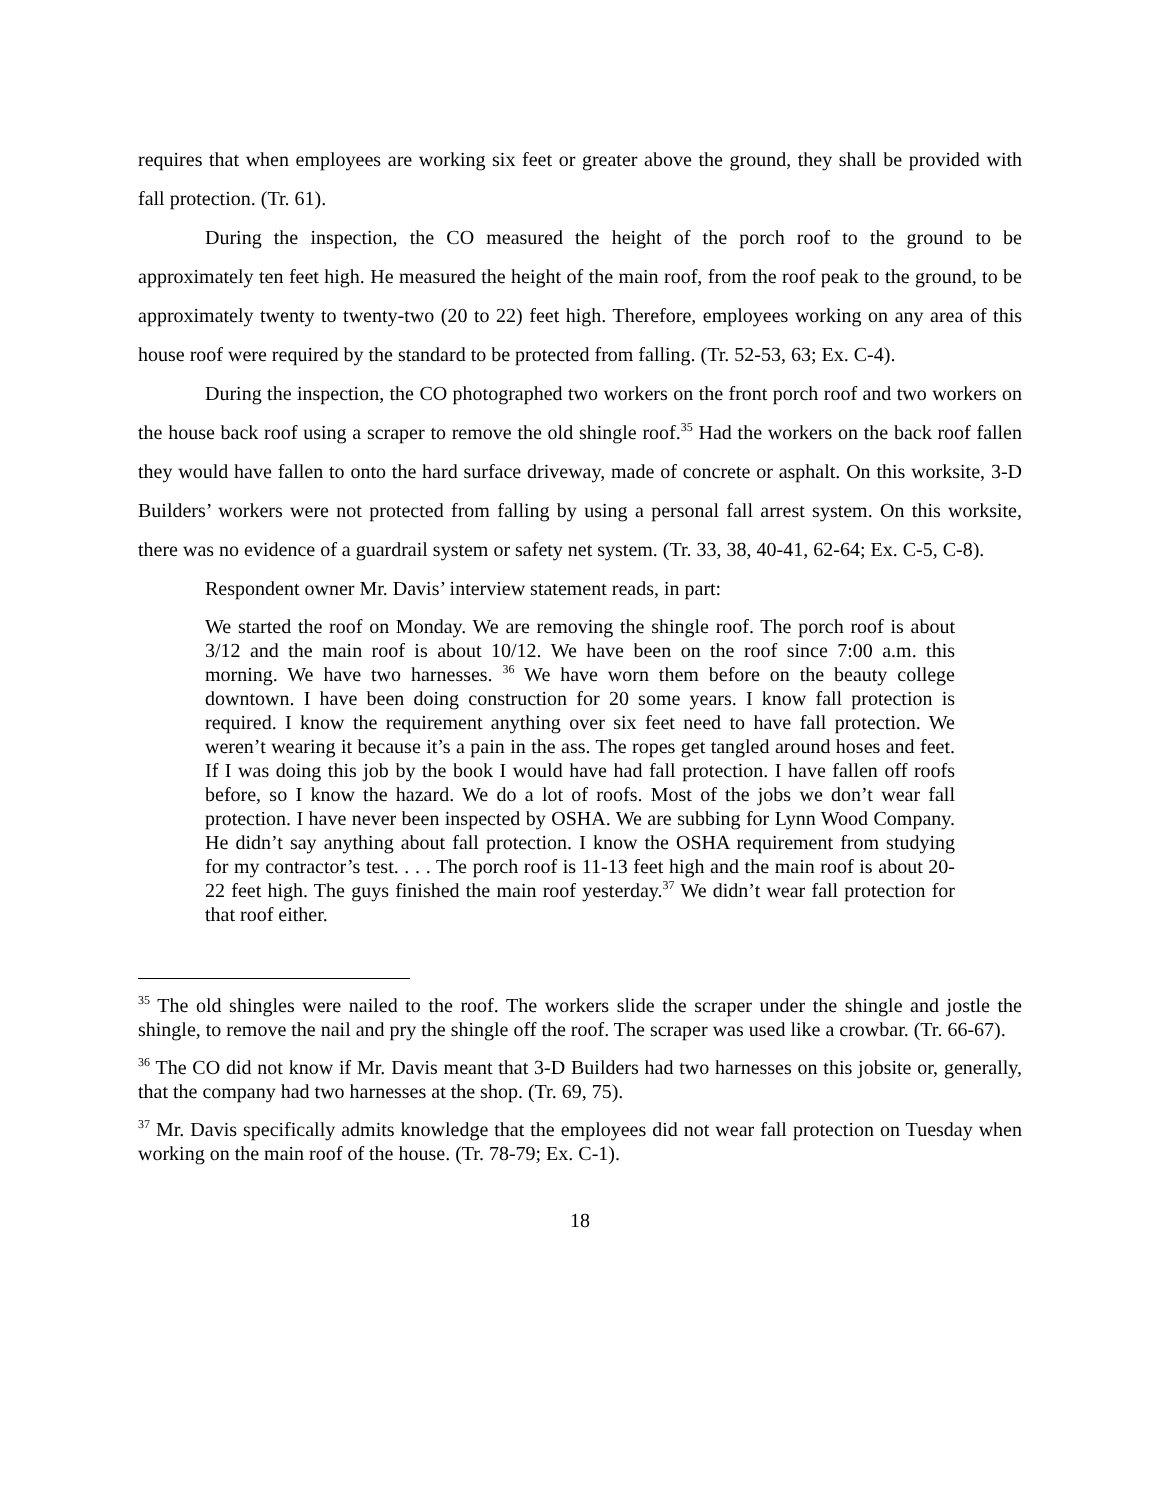requires that when employees are working six feet or greater above the ground, they shall be provided with fall protection. (Tr. 61).
During the inspection, the CO measured the height of the porch roof to the ground to be approximately ten feet high. He measured the height of the main roof, from the roof peak to the ground, to be approximately twenty to twenty-two (20 to 22) feet high. Therefore, employees working on any area of this house roof were required by the standard to be protected from falling. (Tr. 52-53, 63; Ex. C-4).
During the inspection, the CO photographed two workers on the front porch roof and two workers on the house back roof using a scraper to remove the old shingle roof.<sup>35</sup> Had the workers on the back roof fallen they would have fallen to onto the hard surface driveway, made of concrete or asphalt. On this worksite, 3-D Builders’ workers were not protected from falling by using a personal fall arrest system. On this worksite, there was no evidence of a guardrail system or safety net system. (Tr. 33, 38, 40-41, 62-64; Ex. C-5, C-8).
Respondent owner Mr. Davis’ interview statement reads, in part:
We started the roof on Monday. We are removing the shingle roof. The porch roof is about 3/12 and the main roof is about 10/12. We have been on the roof since 7:00 a.m. this morning. We have two harnesses. <sup>36</sup> We have worn them before on the beauty college downtown. I have been doing construction for 20 some years. I know fall protection is required. I know the requirement anything over six feet need to have fall protection. We weren’t wearing it because it’s a pain in the ass. The ropes get tangled around hoses and feet. If I was doing this job by the book I would have had fall protection. I have fallen off roofs before, so I know the hazard. We do a lot of roofs. Most of the jobs we don’t wear fall protection. I have never been inspected by OSHA. We are subbing for Lynn Wood Company. He didn’t say anything about fall protection. I know the OSHA requirement from studying for my contractor’s test. . . . The porch roof is 11-13 feet high and the main roof is about 20-22 feet high. The guys finished the main roof yesterday.<sup>37</sup> We didn’t wear fall protection for that roof either.
<sup>35</sup> The old shingles were nailed to the roof. The workers slide the scraper under the shingle and jostle the shingle, to remove the nail and pry the shingle off the roof. The scraper was used like a crowbar. (Tr. 66-67).
<sup>36</sup> The CO did not know if Mr. Davis meant that 3-D Builders had two harnesses on this jobsite or, generally, that the company had two harnesses at the shop. (Tr. 69, 75).
<sup>37</sup> Mr. Davis specifically admits knowledge that the employees did not wear fall protection on Tuesday when working on the main roof of the house. (Tr. 78-79; Ex. C-1).
18